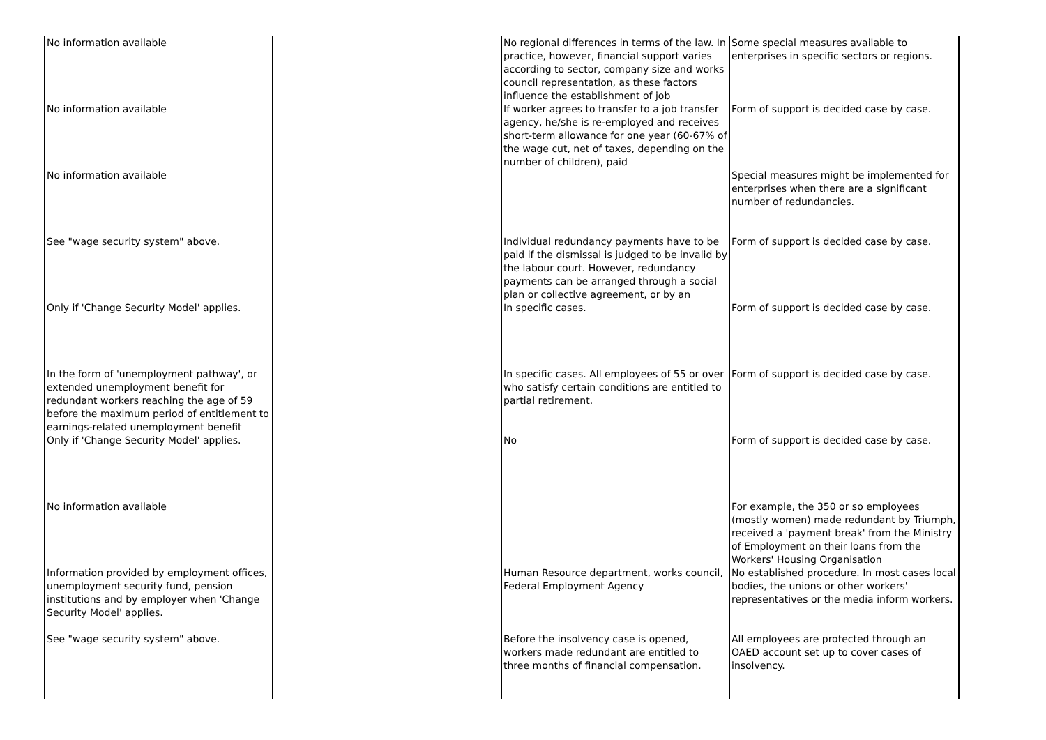| No information available | | No regional differences in terms of the law. In practice, however, financial support varies according to sector, company size and works council representation, as these factors influence the establishment of job | Some special measures available to enterprises in specific sectors or regions. |
| No information available | | If worker agrees to transfer to a job transfer agency, he/she is re-employed and receives short-term allowance for one year (60-67% of the wage cut, net of taxes, depending on the number of children), paid | Form of support is decided case by case. |
| No information available | | | Special measures might be implemented for enterprises when there are a significant number of redundancies. |
| See "wage security system" above. | | Individual redundancy payments have to be paid if the dismissal is judged to be invalid by the labour court. However, redundancy payments can be arranged through a social plan or collective agreement, or by an | Form of support is decided case by case. |
| Only if 'Change Security Model' applies. | | In specific cases. | Form of support is decided case by case. |
| In the form of 'unemployment pathway', or extended unemployment benefit for redundant workers reaching the age of 59 before the maximum period of entitlement to earnings-related unemployment benefit | | In specific cases. All employees of 55 or over who satisfy certain conditions are entitled to partial retirement. | Form of support is decided case by case. |
| Only if 'Change Security Model' applies. | | No | Form of support is decided case by case. |
| No information available | | | For example, the 350 or so employees (mostly women) made redundant by Triumph, received a 'payment break' from the Ministry of Employment on their loans from the Workers' Housing Organisation |
| Information provided by employment offices, unemployment security fund, pension institutions and by employer when 'Change Security Model' applies. | | Human Resource department, works council, Federal Employment Agency | No established procedure. In most cases local bodies, the unions or other workers' representatives or the media inform workers. |
| See "wage security system" above. | | Before the insolvency case is opened, workers made redundant are entitled to three months of financial compensation. | All employees are protected through an OAED account set up to cover cases of insolvency. |